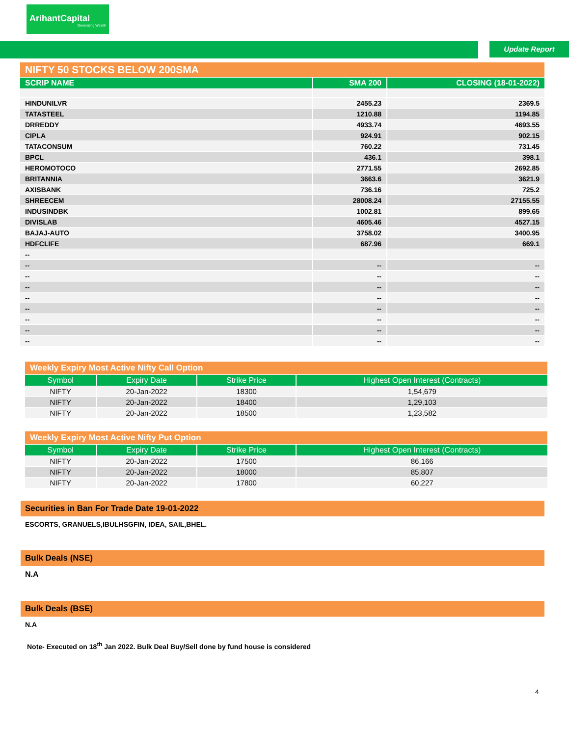ArihantCapital
Generating Wealth
Update Report
| NIFTY 50 STOCKS BELOW 200SMA | | |
| --- | --- | --- |
| SCRIP NAME | SMA 200 | CLOSING (18-01-2022) |
| HINDUNILVR | 2455.23 | 2369.5 |
| TATASTEEL | 1210.88 | 1194.85 |
| DRREDDY | 4933.74 | 4693.55 |
| CIPLA | 924.91 | 902.15 |
| TATACONSUM | 760.22 | 731.45 |
| BPCL | 436.1 | 398.1 |
| HEROMOTOCO | 2771.55 | 2692.85 |
| BRITANNIA | 3663.6 | 3621.9 |
| AXISBANK | 736.16 | 725.2 |
| SHREECEM | 28008.24 | 27155.55 |
| INDUSINDBK | 1002.81 | 899.65 |
| DIVISLAB | 4605.46 | 4527.15 |
| BAJAJ-AUTO | 3758.02 | 3400.95 |
| HDFCLIFE | 687.96 | 669.1 |
| -- | | |
| -- | -- | -- |
| -- | -- | -- |
| -- | -- | -- |
| -- | -- | -- |
| -- | -- | -- |
| -- | -- | -- |
| -- | -- | -- |
| -- | -- | -- |
| Weekly Expiry Most Active Nifty Call Option | | | |
| --- | --- | --- | --- |
| Symbol | Expiry Date | Strike Price | Highest Open Interest (Contracts) |
| NIFTY | 20-Jan-2022 | 18300 | 1,54,679 |
| NIFTY | 20-Jan-2022 | 18400 | 1,29,103 |
| NIFTY | 20-Jan-2022 | 18500 | 1,23,582 |
| Weekly Expiry Most Active Nifty Put Option | | | |
| --- | --- | --- | --- |
| Symbol | Expiry Date | Strike Price | Highest Open Interest (Contracts) |
| NIFTY | 20-Jan-2022 | 17500 | 86,166 |
| NIFTY | 20-Jan-2022 | 18000 | 85,807 |
| NIFTY | 20-Jan-2022 | 17800 | 60,227 |
Securities in Ban For Trade Date 19-01-2022
ESCORTS, GRANUELS,IBULHSGFIN, IDEA, SAIL,BHEL.
Bulk Deals (NSE)
N.A
Bulk Deals (BSE)
N.A
Note- Executed on 18<sup>th</sup> Jan 2022. Bulk Deal Buy/Sell done by fund house is considered
4